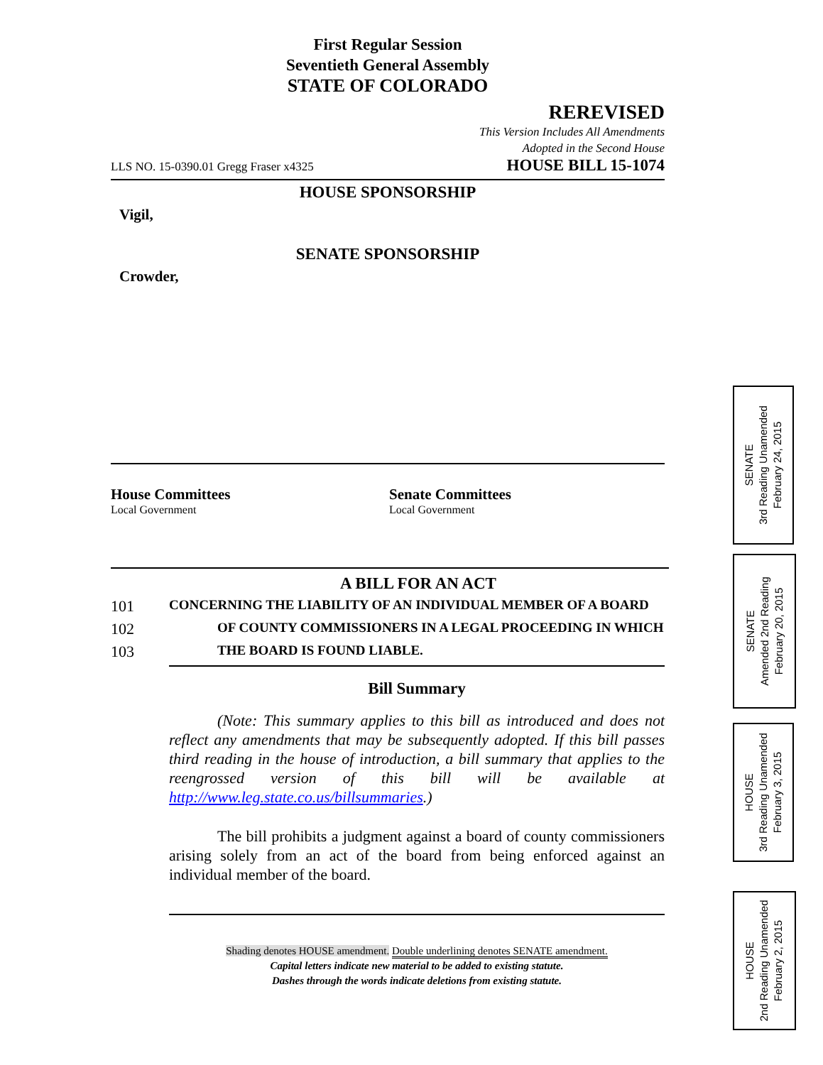First Regular Session
Seventieth General Assembly
STATE OF COLORADO
REREVISED
This Version Includes All Amendments
Adopted in the Second House
LLS NO. 15-0390.01 Gregg Fraser x4325 HOUSE BILL 15-1074
HOUSE SPONSORSHIP
Vigil,
SENATE SPONSORSHIP
Crowder,
House Committees
Local Government
Senate Committees
Local Government
A BILL FOR AN ACT
101 CONCERNING THE LIABILITY OF AN INDIVIDUAL MEMBER OF A BOARD
102 OF COUNTY COMMISSIONERS IN A LEGAL PROCEEDING IN WHICH
103 THE BOARD IS FOUND LIABLE.
Bill Summary
(Note: This summary applies to this bill as introduced and does not reflect any amendments that may be subsequently adopted. If this bill passes third reading in the house of introduction, a bill summary that applies to the reengrossed version of this bill will be available at http://www.leg.state.co.us/billsummaries.)
The bill prohibits a judgment against a board of county commissioners arising solely from an act of the board from being enforced against an individual member of the board.
Shading denotes HOUSE amendment. Double underlining denotes SENATE amendment.
Capital letters indicate new material to be added to existing statute.
Dashes through the words indicate deletions from existing statute.
SENATE
3rd Reading Unamended
February 24, 2015
SENATE
Amended 2nd Reading
February 20, 2015
HOUSE
3rd Reading Unamended
February 3, 2015
HOUSE
2nd Reading Unamended
February 2, 2015